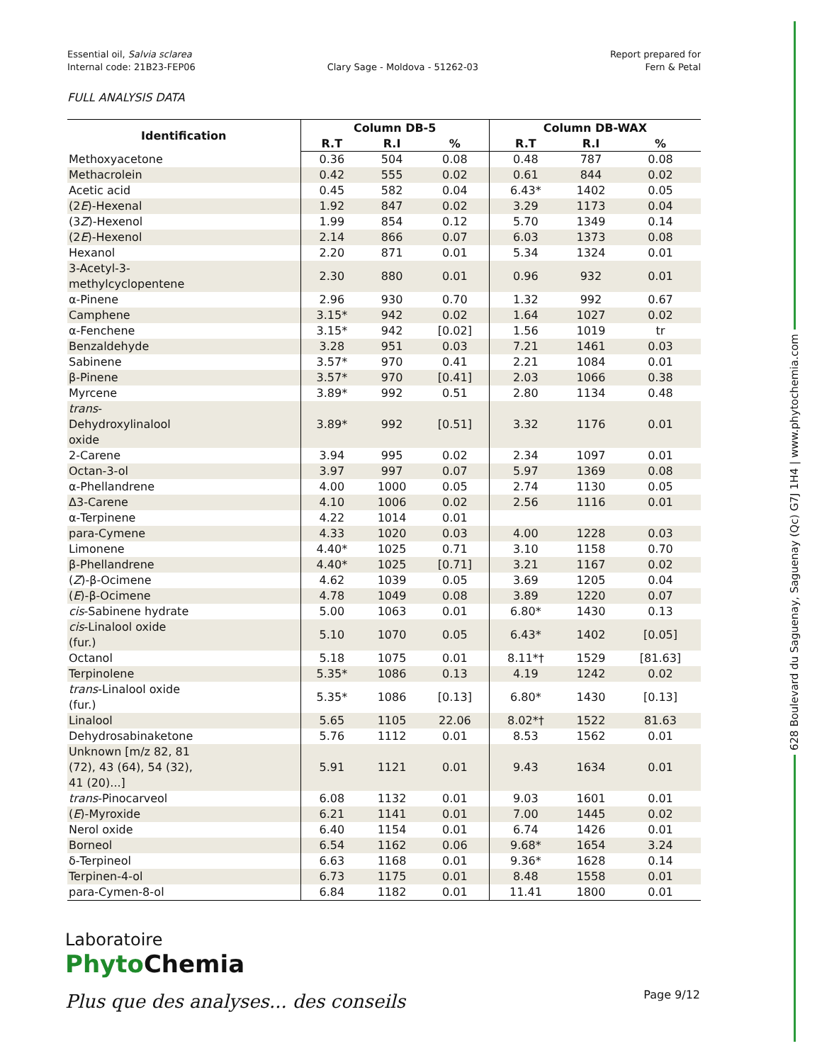Essential oil, Salvia sclarea
Internal code: 21B23-FEP06
Clary Sage - Moldova - 51262-03
Report prepared for
Fern & Petal
FULL ANALYSIS DATA
| Identification | Column DB-5 | | | Column DB-WAX | | |
| --- | --- | --- | --- | --- | --- | --- |
| | R.T | R.I | % | R.T | R.I | % |
| Methoxyacetone | 0.36 | 504 | 0.08 | 0.48 | 787 | 0.08 |
| Methacrolein | 0.42 | 555 | 0.02 | 0.61 | 844 | 0.02 |
| Acetic acid | 0.45 | 582 | 0.04 | 6.43* | 1402 | 0.05 |
| (2 E )-Hexenal | 1.92 | 847 | 0.02 | 3.29 | 1173 | 0.04 |
| (3 Z )-Hexenol | 1.99 | 854 | 0.12 | 5.70 | 1349 | 0.14 |
| (2 E )-Hexenol | 2.14 | 866 | 0.07 | 6.03 | 1373 | 0.08 |
| Hexanol | 2.20 | 871 | 0.01 | 5.34 | 1324 | 0.01 |
| 3-Acetyl-3- methylcyclopentene | 2.30 | 880 | 0.01 | 0.96 | 932 | 0.01 |
| α-Pinene | 2.96 | 930 | 0.70 | 1.32 | 992 | 0.67 |
| Camphene | 3.15* | 942 | 0.02 | 1.64 | 1027 | 0.02 |
| α-Fenchene | 3.15* | 942 | [0.02] | 1.56 | 1019 | tr |
| Benzaldehyde | 3.28 | 951 | 0.03 | 7.21 | 1461 | 0.03 |
| Sabinene | 3.57* | 970 | 0.41 | 2.21 | 1084 | 0.01 |
| β-Pinene | 3.57* | 970 | [0.41] | 2.03 | 1066 | 0.38 |
| Myrcene | 3.89* | 992 | 0.51 | 2.80 | 1134 | 0.48 |
| trans - Dehydroxylinalool oxide | 3.89* | 992 | [0.51] | 3.32 | 1176 | 0.01 |
| 2-Carene | 3.94 | 995 | 0.02 | 2.34 | 1097 | 0.01 |
| Octan-3-ol | 3.97 | 997 | 0.07 | 5.97 | 1369 | 0.08 |
| α-Phellandrene | 4.00 | 1000 | 0.05 | 2.74 | 1130 | 0.05 |
| Δ3-Carene | 4.10 | 1006 | 0.02 | 2.56 | 1116 | 0.01 |
| α-Terpinene | 4.22 | 1014 | 0.01 | | | |
| para-Cymene | 4.33 | 1020 | 0.03 | 4.00 | 1228 | 0.03 |
| Limonene | 4.40* | 1025 | 0.71 | 3.10 | 1158 | 0.70 |
| β-Phellandrene | 4.40* | 1025 | [0.71] | 3.21 | 1167 | 0.02 |
| ( Z )-β-Ocimene | 4.62 | 1039 | 0.05 | 3.69 | 1205 | 0.04 |
| ( E )-β-Ocimene | 4.78 | 1049 | 0.08 | 3.89 | 1220 | 0.07 |
| cis -Sabinene hydrate | 5.00 | 1063 | 0.01 | 6.80* | 1430 | 0.13 |
| cis -Linalool oxide (fur.) | 5.10 | 1070 | 0.05 | 6.43* | 1402 | [0.05] |
| Octanol | 5.18 | 1075 | 0.01 | 8.11*† | 1529 | [81.63] |
| Terpinolene | 5.35* | 1086 | 0.13 | 4.19 | 1242 | 0.02 |
| trans -Linalool oxide (fur.) | 5.35* | 1086 | [0.13] | 6.80* | 1430 | [0.13] |
| Linalool | 5.65 | 1105 | 22.06 | 8.02*† | 1522 | 81.63 |
| Dehydrosabinaketone | 5.76 | 1112 | 0.01 | 8.53 | 1562 | 0.01 |
| Unknown [m/z 82, 81 (72), 43 (64), 54 (32), 41 (20)...] | 5.91 | 1121 | 0.01 | 9.43 | 1634 | 0.01 |
| trans -Pinocarveol | 6.08 | 1132 | 0.01 | 9.03 | 1601 | 0.01 |
| ( E )-Myroxide | 6.21 | 1141 | 0.01 | 7.00 | 1445 | 0.02 |
| Nerol oxide | 6.40 | 1154 | 0.01 | 6.74 | 1426 | 0.01 |
| Borneol | 6.54 | 1162 | 0.06 | 9.68* | 1654 | 3.24 |
| δ-Terpineol | 6.63 | 1168 | 0.01 | 9.36* | 1628 | 0.14 |
| Terpinen-4-ol | 6.73 | 1175 | 0.01 | 8.48 | 1558 | 0.01 |
| para-Cymen-8-ol | 6.84 | 1182 | 0.01 | 11.41 | 1800 | 0.01 |
628 Boulevard du Saguenay, Saguenay (Qc) G7J 1H4 | www.phytochemia.com
Laboratoire
Phyto Chemia
Plus que des analyses... des conseils
Page 9/12